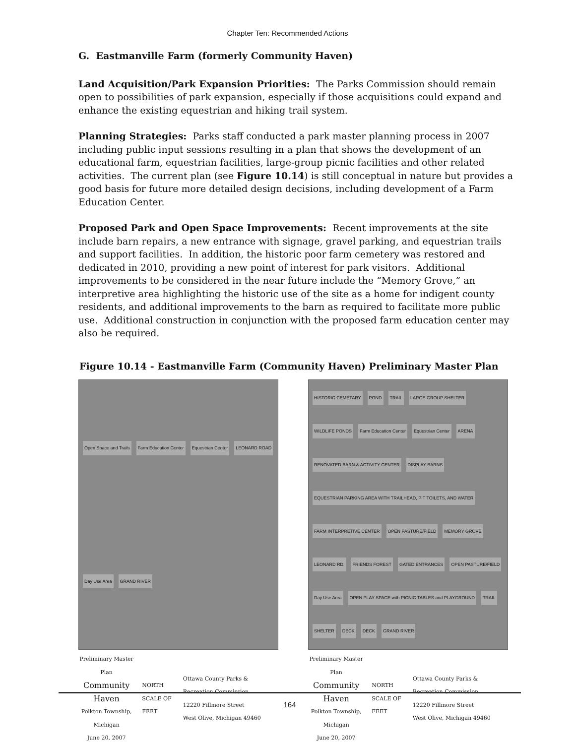Chapter Ten: Recommended Actions
G. Eastmanville Farm (formerly Community Haven)
Land Acquisition/Park Expansion Priorities: The Parks Commission should remain open to possibilities of park expansion, especially if those acquisitions could expand and enhance the existing equestrian and hiking trail system.
Planning Strategies: Parks staff conducted a park master planning process in 2007 including public input sessions resulting in a plan that shows the development of an educational farm, equestrian facilities, large-group picnic facilities and other related activities. The current plan (see Figure 10.14) is still conceptual in nature but provides a good basis for future more detailed design decisions, including development of a Farm Education Center.
Proposed Park and Open Space Improvements: Recent improvements at the site include barn repairs, a new entrance with signage, gravel parking, and equestrian trails and support facilities. In addition, the historic poor farm cemetery was restored and dedicated in 2010, providing a new point of interest for park visitors. Additional improvements to be considered in the near future include the “Memory Grove,” an interpretive area highlighting the historic use of the site as a home for indigent county residents, and additional improvements to the barn as required to facilitate more public use. Additional construction in conjunction with the proposed farm education center may also be required.
Figure 10.14 - Eastmanville Farm (Community Haven) Preliminary Master Plan
Open Space and Trails Farm Education Center Equestrian Center LEONARD ROAD Day Use Area GRAND RIVER
Preliminary Master Plan
Community Haven
Polkton Township, Michigan
June 20, 2007
NORTH
SCALE OF FEET
Ottawa County Parks & Recreation Commission
12220 Fillmore Street
West Olive, Michigan 49460
HISTORIC CEMETARY POND TRAIL LARGE GROUP SHELTER WILDLIFE PONDS Farm Education Center Equestrian Center ARENA RENOVATED BARN & ACTIVITY CENTER DISPLAY BARNS EQUESTRIAN PARKING AREA WITH TRAILHEAD, PIT TOILETS, AND WATER FARM INTERPRETIVE CENTER OPEN PASTURE/FIELD MEMORY GROVE LEONARD RD. FRIENDS FOREST GATED ENTRANCES OPEN PASTURE/FIELD Day Use Area OPEN PLAY SPACE with PICNIC TABLES and PLAYGROUND TRAIL SHELTER DECK DECK GRAND RIVER
Preliminary Master Plan
Community Haven
Polkton Township, Michigan
June 20, 2007
NORTH
SCALE OF FEET
Ottawa County Parks & Recreation Commission
12220 Fillmore Street
West Olive, Michigan 49460
164